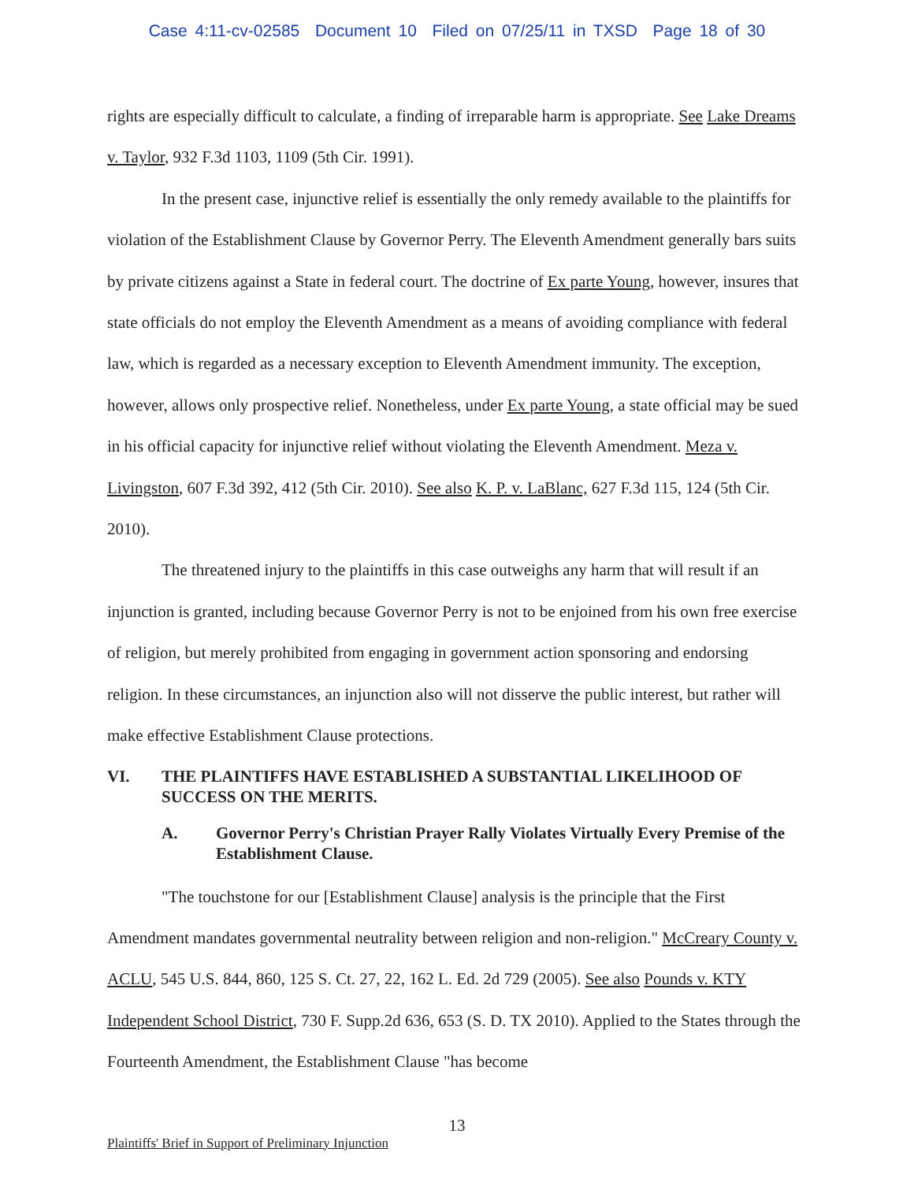Case 4:11-cv-02585 Document 10 Filed on 07/25/11 in TXSD Page 18 of 30
rights are especially difficult to calculate, a finding of irreparable harm is appropriate. See Lake Dreams v. Taylor, 932 F.3d 1103, 1109 (5th Cir. 1991).
In the present case, injunctive relief is essentially the only remedy available to the plaintiffs for violation of the Establishment Clause by Governor Perry. The Eleventh Amendment generally bars suits by private citizens against a State in federal court. The doctrine of Ex parte Young, however, insures that state officials do not employ the Eleventh Amendment as a means of avoiding compliance with federal law, which is regarded as a necessary exception to Eleventh Amendment immunity. The exception, however, allows only prospective relief. Nonetheless, under Ex parte Young, a state official may be sued in his official capacity for injunctive relief without violating the Eleventh Amendment. Meza v. Livingston, 607 F.3d 392, 412 (5th Cir. 2010). See also K. P. v. LaBlanc, 627 F.3d 115, 124 (5th Cir. 2010).
The threatened injury to the plaintiffs in this case outweighs any harm that will result if an injunction is granted, including because Governor Perry is not to be enjoined from his own free exercise of religion, but merely prohibited from engaging in government action sponsoring and endorsing religion. In these circumstances, an injunction also will not disserve the public interest, but rather will make effective Establishment Clause protections.
VI. THE PLAINTIFFS HAVE ESTABLISHED A SUBSTANTIAL LIKELIHOOD OF SUCCESS ON THE MERITS.
A. Governor Perry's Christian Prayer Rally Violates Virtually Every Premise of the Establishment Clause.
"The touchstone for our [Establishment Clause] analysis is the principle that the First Amendment mandates governmental neutrality between religion and non-religion." McCreary County v. ACLU, 545 U.S. 844, 860, 125 S. Ct. 27, 22, 162 L. Ed. 2d 729 (2005). See also Pounds v. KTY Independent School District, 730 F. Supp.2d 636, 653 (S. D. TX 2010). Applied to the States through the Fourteenth Amendment, the Establishment Clause "has become
13
Plaintiffs' Brief in Support of Preliminary Injunction